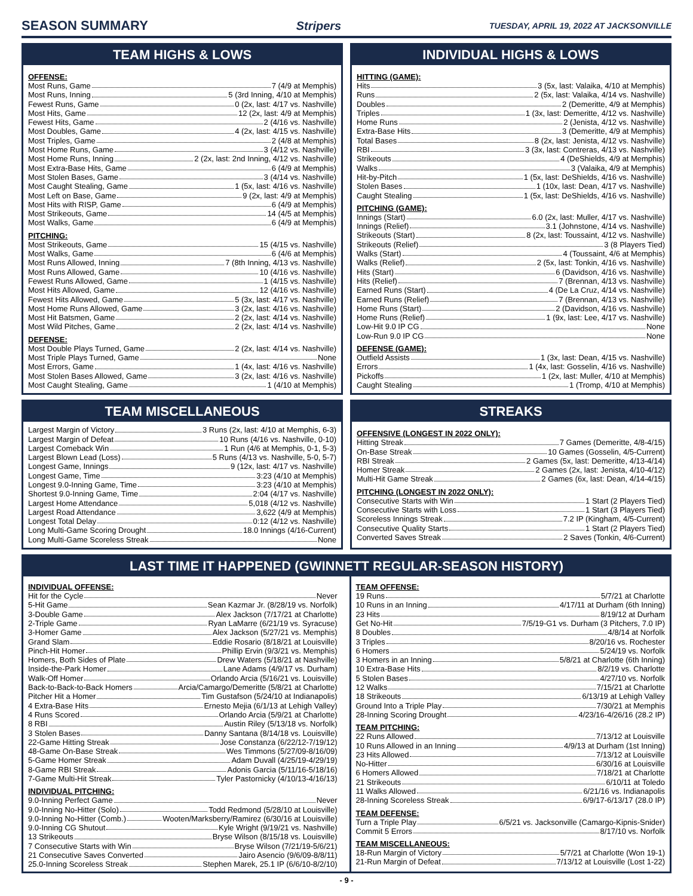SEASON SUMMARY Stripers TUESDAY, APRIL 19, 2022 AT JACKSONVILLE
TEAM HIGHS & LOWS
OFFENSE:
Most Runs, Game 7 (4/9 at Memphis)
Most Runs, Inning 5 (3rd Inning, 4/10 at Memphis)
Fewest Runs, Game 0 (2x, last: 4/17 vs. Nashville)
Most Hits, Game 12 (2x, last: 4/9 at Memphis)
Fewest Hits, Game 2 (4/16 vs. Nashville)
Most Doubles, Game 4 (2x, last: 4/15 vs. Nashville)
Most Triples, Game 2 (4/8 at Memphis)
Most Home Runs, Game 3 (4/12 vs. Nashville)
Most Home Runs, Inning 2 (2x, last: 2nd Inning, 4/12 vs. Nashville)
Most Extra-Base Hits, Game 6 (4/9 at Memphis)
Most Stolen Bases, Game 3 (4/14 vs. Nashville)
Most Caught Stealing, Game 1 (5x, last: 4/16 vs. Nashville)
Most Left on Base, Game 9 (2x, last: 4/9 at Memphis)
Most Hits with RISP, Game 6 (4/9 at Memphis)
Most Strikeouts, Game 14 (4/5 at Memphis)
Most Walks, Game 6 (4/9 at Memphis)
PITCHING:
Most Strikeouts, Game 15 (4/15 vs. Nashville)
Most Walks, Game 6 (4/6 at Memphis)
Most Runs Allowed, Inning 7 (8th Inning, 4/13 vs. Nashville)
Most Runs Allowed, Game 10 (4/16 vs. Nashville)
Fewest Runs Allowed, Game 1 (4/15 vs. Nashville)
Most Hits Allowed, Game 12 (4/16 vs. Nashville)
Fewest Hits Allowed, Game 5 (3x, last: 4/17 vs. Nashville)
Most Home Runs Allowed, Game 3 (2x, last: 4/16 vs. Nashville)
Most Hit Batsmen, Game 2 (2x, last: 4/14 vs. Nashville)
Most Wild Pitches, Game 2 (2x, last: 4/14 vs. Nashville)
DEFENSE:
Most Double Plays Turned, Game 2 (2x, last: 4/14 vs. Nashville)
Most Triple Plays Turned, Game None
Most Errors, Game 1 (4x, last: 4/16 vs. Nashville)
Most Stolen Bases Allowed, Game 3 (2x, last: 4/16 vs. Nashville)
Most Caught Stealing, Game 1 (4/10 at Memphis)
INDIVIDUAL HIGHS & LOWS
HITTING (GAME):
Hits 3 (5x, last: Valaika, 4/10 at Memphis)
Runs 2 (5x, last: Valaika, 4/14 vs. Nashville)
Doubles 2 (Demeritte, 4/9 at Memphis)
Triples 1 (3x, last: Demeritte, 4/12 vs. Nashville)
Home Runs 2 (Jenista, 4/12 vs. Nashville)
Extra-Base Hits 3 (Demeritte, 4/9 at Memphis)
Total Bases 8 (2x, last: Jenista, 4/12 vs. Nashville)
RBI 3 (3x, last: Contreras, 4/13 vs. Nashville)
Strikeouts 4 (DeShields, 4/9 at Memphis)
Walks 3 (Valaika, 4/9 at Memphis)
Hit-by-Pitch 1 (5x, last: DeShields, 4/16 vs. Nashville)
Stolen Bases 1 (10x, last: Dean, 4/17 vs. Nashville)
Caught Stealing 1 (5x, last: DeShields, 4/16 vs. Nashville)
PITCHING (GAME):
Innings (Start) 6.0 (2x, last: Muller, 4/17 vs. Nashville)
Innings (Relief) 3.1 (Johnstone, 4/14 vs. Nashville)
Strikeouts (Start) 8 (2x, last: Toussaint, 4/12 vs. Nashville)
Strikeouts (Relief) 3 (8 Players Tied)
Walks (Start) 4 (Toussaint, 4/6 at Memphis)
Walks (Relief) 2 (5x, last: Tonkin, 4/16 vs. Nashville)
Hits (Start) 6 (Davidson, 4/16 vs. Nashville)
Hits (Relief) 7 (Brennan, 4/13 vs. Nashville)
Earned Runs (Start) 4 (De La Cruz, 4/14 vs. Nashville)
Earned Runs (Relief) 7 (Brennan, 4/13 vs. Nashville)
Home Runs (Start) 2 (Davidson, 4/16 vs. Nashville)
Home Runs (Relief) 1 (9x, last: Lee, 4/17 vs. Nashville)
Low-Hit 9.0 IP CG None
Low-Run 9.0 IP CG None
DEFENSE (GAME):
Outfield Assists 1 (3x, last: Dean, 4/15 vs. Nashville)
Errors 1 (4x, last: Gosselin, 4/16 vs. Nashville)
Pickoffs 1 (2x, last: Muller, 4/10 at Memphis)
Caught Stealing 1 (Tromp, 4/10 at Memphis)
TEAM MISCELLANEOUS
Largest Margin of Victory 3 Runs (2x, last: 4/10 at Memphis, 6-3)
Largest Margin of Defeat 10 Runs (4/16 vs. Nashville, 0-10)
Largest Comeback Win 1 Run (4/6 at Memphis, 0-1, 5-3)
Largest Blown Lead (Loss) 5 Runs (4/13 vs. Nashville, 5-0, 5-7)
Longest Game, Innings 9 (12x, last: 4/17 vs. Nashville)
Longest Game, Time 3:23 (4/10 at Memphis)
Longest 9.0-Inning Game, Time 3:23 (4/10 at Memphis)
Shortest 9.0-Inning Game, Time 2:04 (4/17 vs. Nashville)
Largest Home Attendance 5,018 (4/12 vs. Nashville)
Largest Road Attendance 3,622 (4/9 at Memphis)
Longest Total Delay 0:12 (4/12 vs. Nashville)
Long Multi-Game Scoring Drought 18.0 Innings (4/16-Current)
Long Multi-Game Scoreless Streak None
STREAKS
OFFENSIVE (LONGEST IN 2022 ONLY):
Hitting Streak 7 Games (Demeritte, 4/8-4/15)
On-Base Streak 10 Games (Gosselin, 4/5-Current)
RBI Streak 2 Games (5x, last: Demeritte, 4/13-4/14)
Homer Streak 2 Games (2x, last: Jenista, 4/10-4/12)
Multi-Hit Game Streak 2 Games (6x, last: Dean, 4/14-4/15)
PITCHING (LONGEST IN 2022 ONLY):
Consecutive Starts with Win 1 Start (2 Players Tied)
Consecutive Starts with Loss 1 Start (3 Players Tied)
Scoreless Innings Streak 7.2 IP (Kingham, 4/5-Current)
Consecutive Quality Starts 1 Start (2 Players Tied)
Converted Saves Streak 2 Saves (Tonkin, 4/6-Current)
LAST TIME IT HAPPENED (GWINNETT REGULAR-SEASON HISTORY)
INDIVIDUAL OFFENSE:
Hit for the Cycle Never
5-Hit Game Sean Kazmar Jr. (8/28/19 vs. Norfolk)
3-Double Game Alex Jackson (7/17/21 at Charlotte)
2-Triple Game Ryan LaMarre (6/21/19 vs. Syracuse)
3-Homer Game Alex Jackson (5/27/21 vs. Memphis)
Grand Slam Eddie Rosario (8/18/21 at Louisville)
Pinch-Hit Homer Phillip Ervin (9/3/21 vs. Memphis)
Homers, Both Sides of Plate Drew Waters (5/18/21 at Nashville)
Inside-the-Park Homer Lane Adams (4/9/17 vs. Durham)
Walk-Off Homer Orlando Arcia (5/16/21 vs. Louisville)
Back-to-Back-to-Back Homers Arcia/Camargo/Demeritte (5/8/21 at Charlotte)
Pitcher Hit a Homer Tim Gustafson (5/24/10 at Indianapolis)
4 Extra-Base Hits Ernesto Mejia (6/1/13 at Lehigh Valley)
4 Runs Scored Orlando Arcia (5/9/21 at Charlotte)
8 RBI Austin Riley (5/13/18 vs. Norfolk)
3 Stolen Bases Danny Santana (8/14/18 vs. Louisville)
22-Game Hitting Streak Jose Constanza (6/22/12-7/19/12)
48-Game On-Base Streak Wes Timmons (5/27/09-8/16/09)
5-Game Homer Streak Adam Duvall (4/25/19-4/29/19)
8-Game RBI Streak Adonis Garcia (5/11/16-5/18/16)
7-Game Multi-Hit Streak Tyler Pastornicky (4/10/13-4/16/13)
INDIVIDUAL PITCHING:
9.0-Inning Perfect Game Never
9.0-Inning No-Hitter (Solo) Todd Redmond (5/28/10 at Louisville)
9.0-Inning No-Hitter (Comb.) Wooten/Marksberry/Ramirez (6/30/16 at Louisville)
9.0-Inning CG Shutout Kyle Wright (9/19/21 vs. Nashville)
13 Strikeouts Bryse Wilson (8/15/18 vs. Louisville)
7 Consecutive Starts with Win Bryse Wilson (7/21/19-5/6/21)
21 Consecutive Saves Converted Jairo Asencio (9/6/09-8/8/11)
25.0-Inning Scoreless Streak Stephen Marek, 25.1 IP (6/6/10-8/2/10)
TEAM OFFENSE:
19 Runs 5/7/21 at Charlotte
10 Runs in an Inning 4/17/11 at Durham (6th Inning)
23 Hits 8/19/12 at Durham
Get No-Hit 7/5/19-G1 vs. Durham (3 Pitchers, 7.0 IP)
8 Doubles 4/8/14 at Norfolk
3 Triples 8/20/16 vs. Rochester
6 Homers 5/24/19 vs. Norfolk
3 Homers in an Inning 5/8/21 at Charlotte (6th Inning)
10 Extra-Base Hits 8/2/19 vs. Charlotte
5 Stolen Bases 4/27/10 vs. Norfolk
12 Walks 7/15/21 at Charlotte
18 Strikeouts 6/13/19 at Lehigh Valley
Ground Into a Triple Play 7/30/21 at Memphis
28-Inning Scoring Drought 4/23/16-4/26/16 (28.2 IP)
TEAM PITCHING:
22 Runs Allowed 7/13/12 at Louisville
10 Runs Allowed in an Inning 4/9/13 at Durham (1st Inning)
23 Hits Allowed 7/13/12 at Louisville
No-Hitter 6/30/16 at Louisville
6 Homers Allowed 7/18/21 at Charlotte
21 Strikeouts 6/10/11 at Toledo
11 Walks Allowed 6/21/16 vs. Indianapolis
28-Inning Scoreless Streak 6/9/17-6/13/17 (28.0 IP)
TEAM DEFENSE:
Turn a Triple Play 6/5/21 vs. Jacksonville (Camargo-Kipnis-Snider)
Commit 5 Errors 8/17/10 vs. Norfolk
TEAM MISCELLANEOUS:
18-Run Margin of Victory 5/7/21 at Charlotte (Won 19-1)
21-Run Margin of Defeat 7/13/12 at Louisville (Lost 1-22)
- 9 -